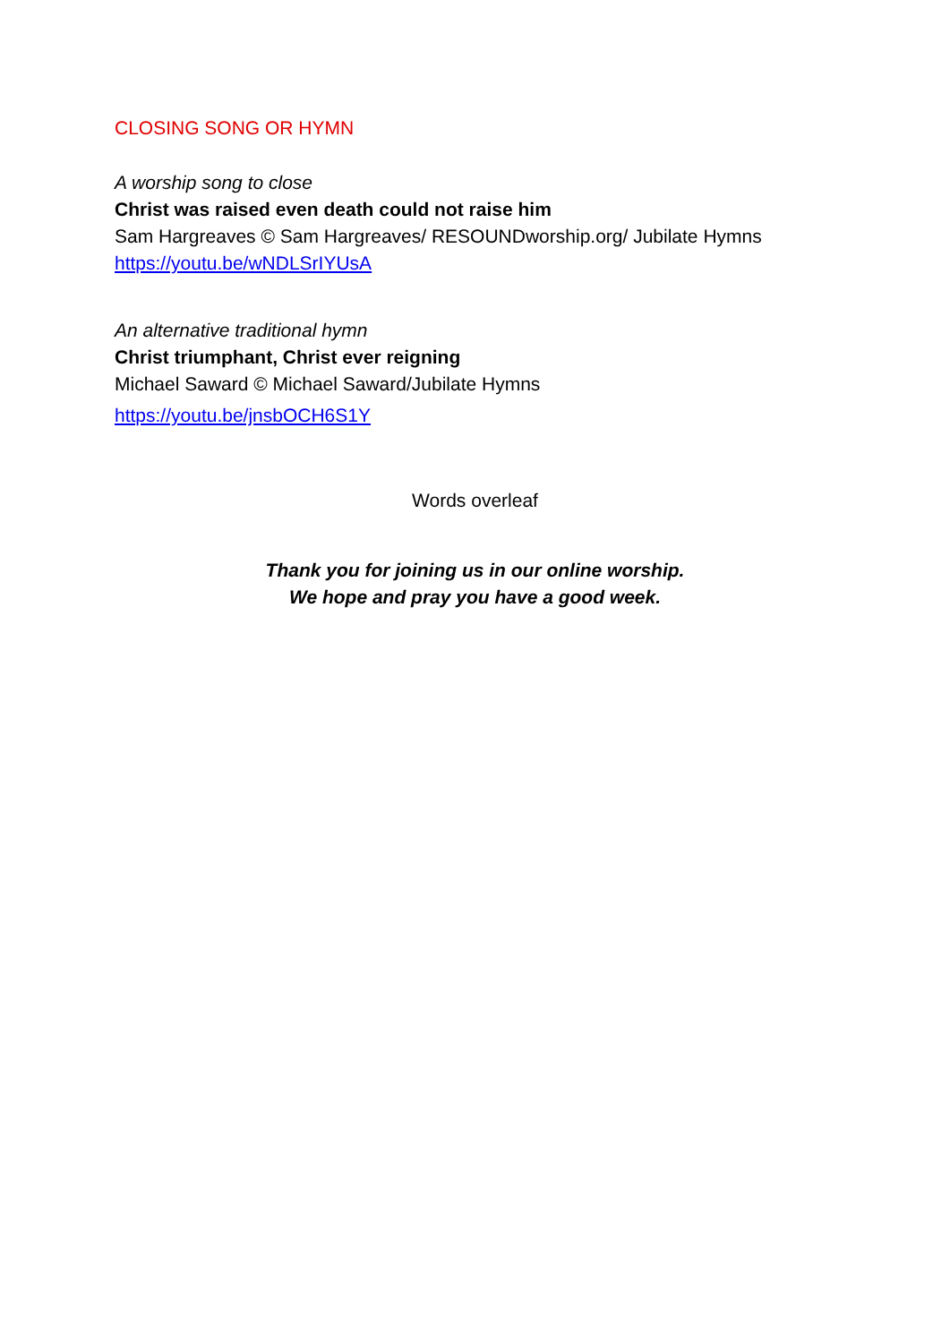CLOSING SONG OR HYMN
A worship song to close
Christ was raised even death could not raise him
Sam Hargreaves © Sam Hargreaves/ RESOUNDworship.org/ Jubilate Hymns
https://youtu.be/wNDLSrIYUsA
An alternative traditional hymn
Christ triumphant, Christ ever reigning
Michael Saward © Michael Saward/Jubilate Hymns
https://youtu.be/jnsbOCH6S1Y
Words overleaf
Thank you for joining us in our online worship.
We hope and pray you have a good week.